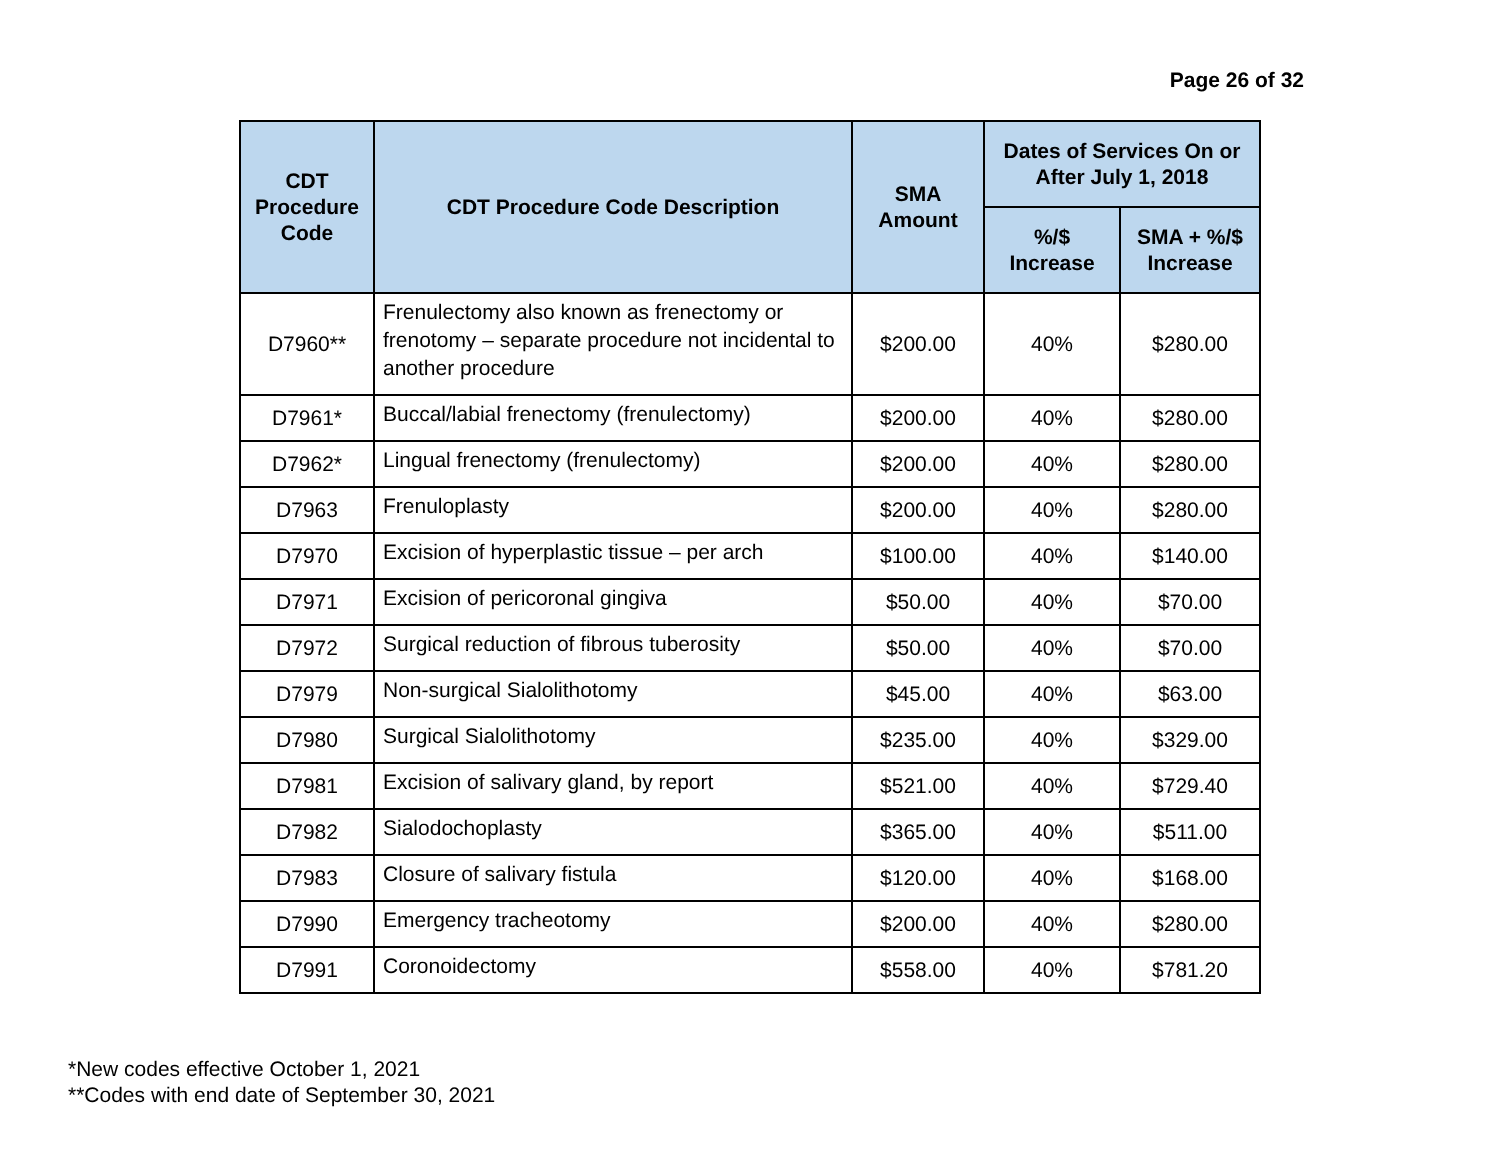Page 26 of 32
| CDT Procedure Code | CDT Procedure Code Description | SMA Amount | Dates of Services On or After July 1, 2018 | |
| --- | --- | --- | --- | --- |
| | | | %/$ Increase | SMA + %/$ Increase |
| D7960** | Frenulectomy also known as frenectomy or frenotomy – separate procedure not incidental to another procedure | $200.00 | 40% | $280.00 |
| D7961* | Buccal/labial frenectomy (frenulectomy) | $200.00 | 40% | $280.00 |
| D7962* | Lingual frenectomy (frenulectomy) | $200.00 | 40% | $280.00 |
| D7963 | Frenuloplasty | $200.00 | 40% | $280.00 |
| D7970 | Excision of hyperplastic tissue – per arch | $100.00 | 40% | $140.00 |
| D7971 | Excision of pericoronal gingiva | $50.00 | 40% | $70.00 |
| D7972 | Surgical reduction of fibrous tuberosity | $50.00 | 40% | $70.00 |
| D7979 | Non-surgical Sialolithotomy | $45.00 | 40% | $63.00 |
| D7980 | Surgical Sialolithotomy | $235.00 | 40% | $329.00 |
| D7981 | Excision of salivary gland, by report | $521.00 | 40% | $729.40 |
| D7982 | Sialodochoplasty | $365.00 | 40% | $511.00 |
| D7983 | Closure of salivary fistula | $120.00 | 40% | $168.00 |
| D7990 | Emergency tracheotomy | $200.00 | 40% | $280.00 |
| D7991 | Coronoidectomy | $558.00 | 40% | $781.20 |
*New codes effective October 1, 2021
**Codes with end date of September 30, 2021